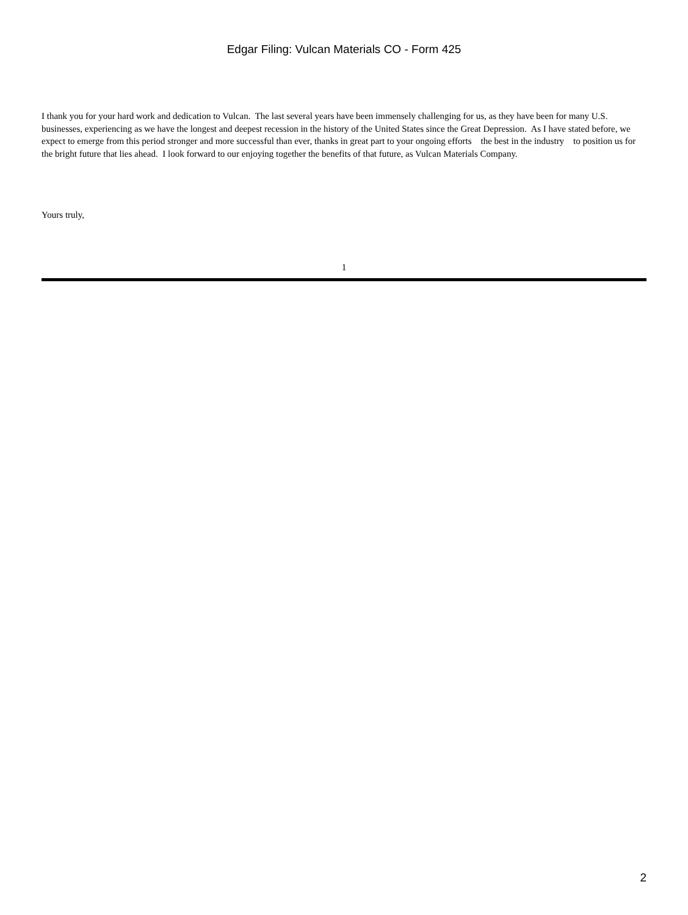Edgar Filing: Vulcan Materials CO - Form 425
I thank you for your hard work and dedication to Vulcan. The last several years have been immensely challenging for us, as they have been for many U.S. businesses, experiencing as we have the longest and deepest recession in the history of the United States since the Great Depression. As I have stated before, we expect to emerge from this period stronger and more successful than ever, thanks in great part to your ongoing efforts the best in the industry to position us for the bright future that lies ahead. I look forward to our enjoying together the benefits of that future, as Vulcan Materials Company.
Yours truly,
1
2